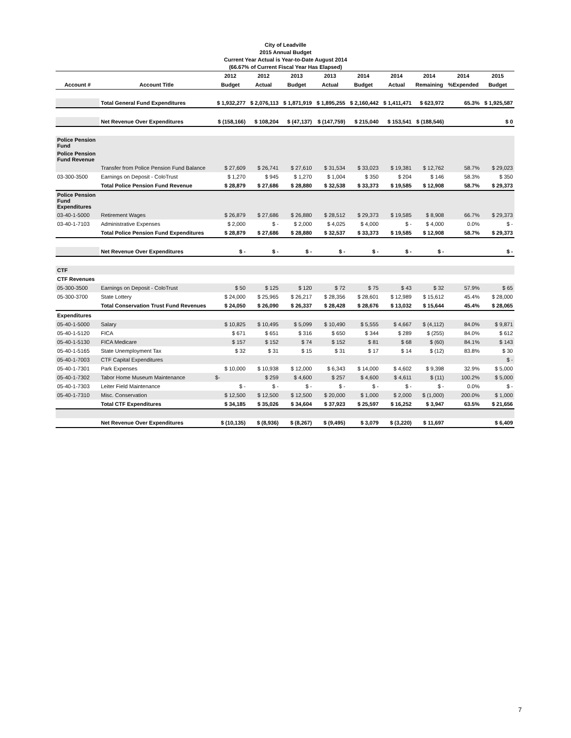City of Leadville
2015 Annual Budget
Current Year Actual is Year-to-Date August 2014
(66.67% of Current Fiscal Year Has Elapsed)
| | | 2012 | 2012 | 2013 | 2013 | 2014 | 2014 | 2014 | 2014 | 2015 |
| --- | --- | --- | --- | --- | --- | --- | --- | --- | --- | --- |
| Account # | Account Title | Budget | Actual | Budget | Actual | Budget | Actual | Remaining | %Expended | Budget |
| | Total General Fund Expenditures | $ 1,932,277 | $ 2,076,113 | $ 1,871,919 | $ 1,895,255 | $ 2,160,442 | $ 1,411,471 | $ 623,972 | 65.3% | $ 1,925,587 |
| | Net Revenue Over Expenditures | $ (158,166) | $ 108,204 | $ (47,137) | $ (147,759) | $ 215,040 | $ 153,541 | $ (188,546) | | $ 0 |
| Police Pension Fund | | | | | | | | | | |
| Police Pension Fund Revenue | | | | | | | | | | |
| | Transfer from Police Pension Fund Balance | $ 27,609 | $ 26,741 | $ 27,610 | $ 31,534 | $ 33,023 | $ 19,381 | $ 12,762 | 58.7% | $ 29,023 |
| 03-300-3500 | Earnings on Deposit - ColoTrust | $ 1,270 | $ 945 | $ 1,270 | $ 1,004 | $ 350 | $ 204 | $ 146 | 58.3% | $ 350 |
| | Total Police Pension Fund Revenue | $ 28,879 | $ 27,686 | $ 28,880 | $ 32,538 | $ 33,373 | $ 19,585 | $ 12,908 | 58.7% | $ 29,373 |
| Police Pension Fund Expenditures | | | | | | | | | | |
| 03-40-1-5000 | Retirement Wages | $ 26,879 | $ 27,686 | $ 26,880 | $ 28,512 | $ 29,373 | $ 19,585 | $ 8,908 | 66.7% | $ 29,373 |
| 03-40-1-7103 | Administrative Expenses | $ 2,000 | $ - | $ 2,000 | $ 4,025 | $ 4,000 | $ - | $ 4,000 | 0.0% | $ - |
| | Total Police Pension Fund Expenditures | $ 28,879 | $ 27,686 | $ 28,880 | $ 32,537 | $ 33,373 | $ 19,585 | $ 12,908 | 58.7% | $ 29,373 |
| | Net Revenue Over Expenditures | $ - | $ - | $ - | $ - | $ - | $ - | $ - | | $ - |
| CTF | | | | | | | | | | |
| CTF Revenues | | | | | | | | | | |
| 05-300-3500 | Earnings on Deposit - ColoTrust | $ 50 | $ 125 | $ 120 | $ 72 | $ 75 | $ 43 | $ 32 | 57.9% | $ 65 |
| 05-300-3700 | State Lottery | $ 24,000 | $ 25,965 | $ 26,217 | $ 28,356 | $ 28,601 | $ 12,989 | $ 15,612 | 45.4% | $ 28,000 |
| | Total Conservation Trust Fund Revenues | $ 24,050 | $ 26,090 | $ 26,337 | $ 28,428 | $ 28,676 | $ 13,032 | $ 15,644 | 45.4% | $ 28,065 |
| Expenditures | | | | | | | | | | |
| 05-40-1-5000 | Salary | $ 10,825 | $ 10,495 | $ 5,099 | $ 10,490 | $ 5,555 | $ 4,667 | $ (4,112) | 84.0% | $ 9,871 |
| 05-40-1-5120 | FICA | $ 671 | $ 651 | $ 316 | $ 650 | $ 344 | $ 289 | $ (255) | 84.0% | $ 612 |
| 05-40-1-5130 | FICA Medicare | $ 157 | $ 152 | $ 74 | $ 152 | $ 81 | $ 68 | $ (60) | 84.1% | $ 143 |
| 05-40-1-5165 | State Unemployment Tax | $ 32 | $ 31 | $ 15 | $ 31 | $ 17 | $ 14 | $ (12) | 83.8% | $ 30 |
| 05-40-1-7003 | CTF Capital Expenditures | | | | | | | | | $ - |
| 05-40-1-7301 | Park Expenses | $ 10,000 | $ 10,938 | $ 12,000 | $ 6,343 | $ 14,000 | $ 4,602 | $ 9,398 | 32.9% | $ 5,000 |
| 05-40-1-7302 | Tabor Home Museum Maintenance | $- | $ 259 | $ 4,600 | $ 257 | $ 4,600 | $ 4,611 | $ (11) | 100.2% | $ 5,000 |
| 05-40-1-7303 | Leiter Field Maintenance | $ - | $ - | $ - | $ - | $ - | $ - | $ - | 0.0% | $ - |
| 05-40-1-7310 | Misc. Conservation | $ 12,500 | $ 12,500 | $ 12,500 | $ 20,000 | $ 1,000 | $ 2,000 | $ (1,000) | 200.0% | $ 1,000 |
| | Total CTF Expenditures | $ 34,185 | $ 35,026 | $ 34,604 | $ 37,923 | $ 25,597 | $ 16,252 | $ 3,947 | 63.5% | $ 21,656 |
| | Net Revenue Over Expenditures | $ (10,135) | $ (8,936) | $ (8,267) | $ (9,495) | $ 3,079 | $ (3,220) | $ 11,697 | | $ 6,409 |
7